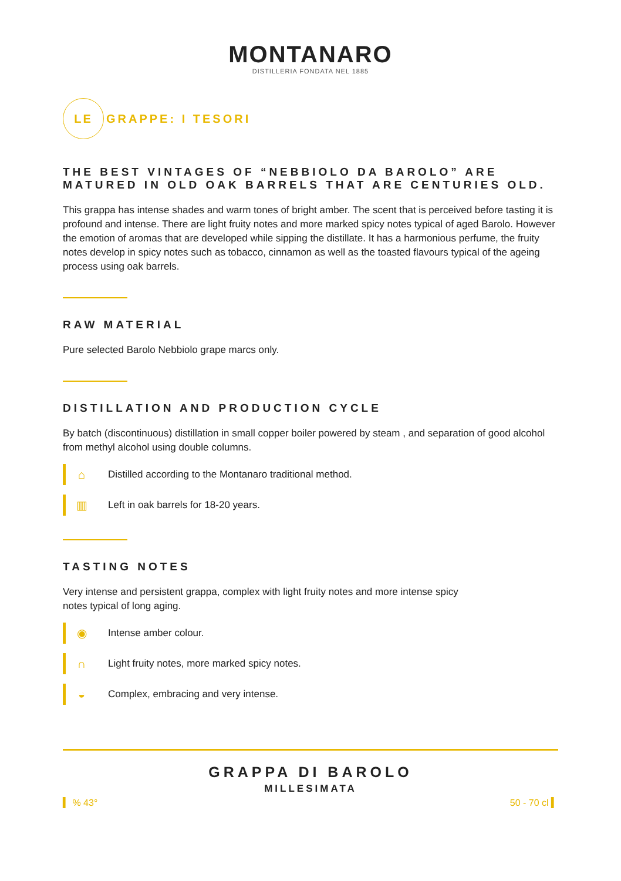MONTANARO
DISTILLERIA FONDATA NEL 1885
LE
GRAPPE: I TESORI
THE BEST VINTAGES OF “NEBBIOLO DA BAROLO” ARE MATURED IN OLD OAK BARRELS THAT ARE CENTURIES OLD.
This grappa has intense shades and warm tones of bright amber. The scent that is perceived before tasting it is profound and intense. There are light fruity notes and more marked spicy notes typical of aged Barolo. However the emotion of aromas that are developed while sipping the distillate. It has a harmonious perfume, the fruity notes develop in spicy notes such as tobacco, cinnamon as well as the toasted flavours typical of the ageing process using oak barrels.
RAW MATERIAL
Pure selected Barolo Nebbiolo grape marcs only.
DISTILLATION AND PRODUCTION CYCLE
By batch (discontinuous) distillation in small copper boiler powered by steam , and separation of good alcohol from methyl alcohol using double columns.
⌂
Distilled according to the Montanaro traditional method.
▥
Left in oak barrels for 18-20 years.
TASTING NOTES
Very intense and persistent grappa, complex with light fruity notes and more intense spicy
notes typical of long aging.
◉
Intense amber colour.
∩
Light fruity notes, more marked spicy notes.
◒
Complex, embracing and very intense.
GRAPPA DI BAROLO
MILLESIMATA
▍ % 43° 50 - 70 cl ▍